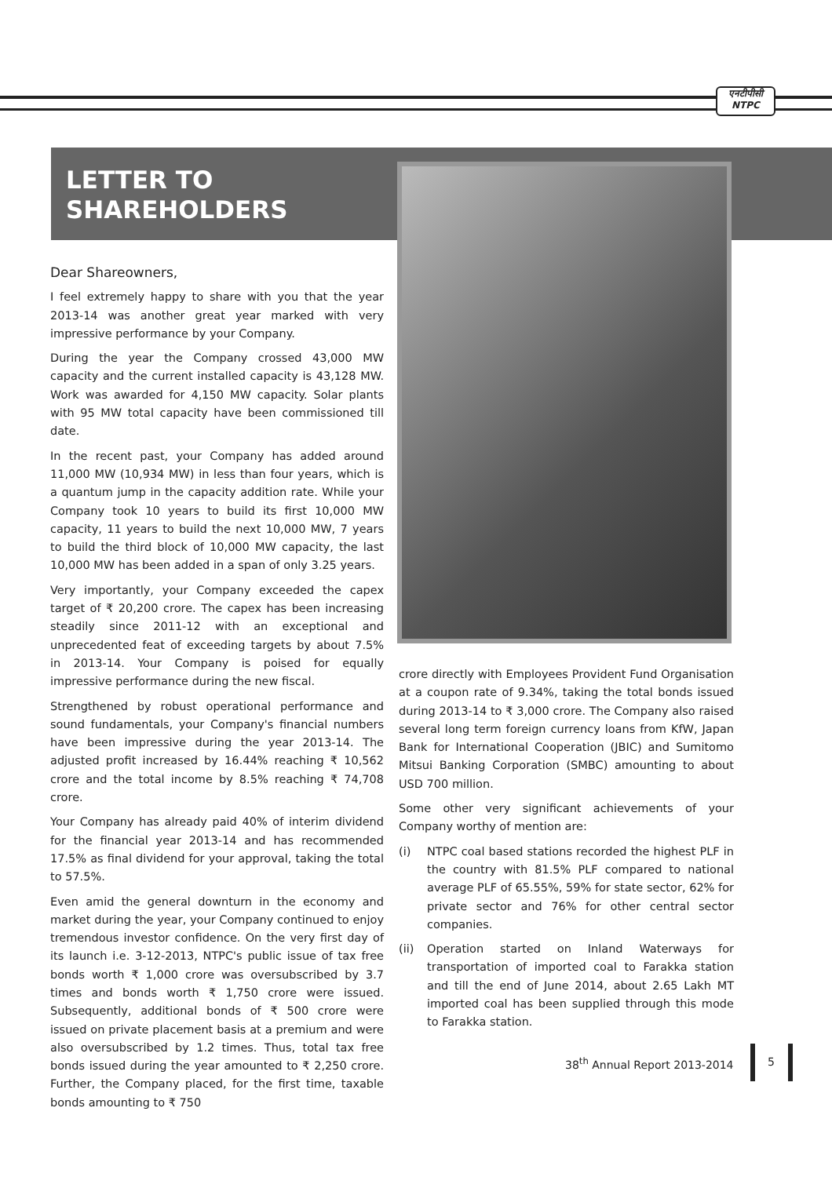एनटीपीसी
NTPC
LETTER TO
SHAREHOLDERS
Dear Shareowners,
I feel extremely happy to share with you that the year 2013-14 was another great year marked with very impressive performance by your Company.
During the year the Company crossed 43,000 MW capacity and the current installed capacity is 43,128 MW. Work was awarded for 4,150 MW capacity. Solar plants with 95 MW total capacity have been commissioned till date.
In the recent past, your Company has added around 11,000 MW (10,934 MW) in less than four years, which is a quantum jump in the capacity addition rate. While your Company took 10 years to build its first 10,000 MW capacity, 11 years to build the next 10,000 MW, 7 years to build the third block of 10,000 MW capacity, the last 10,000 MW has been added in a span of only 3.25 years.
Very importantly, your Company exceeded the capex target of ₹ 20,200 crore. The capex has been increasing steadily since 2011-12 with an exceptional and unprecedented feat of exceeding targets by about 7.5% in 2013-14. Your Company is poised for equally impressive performance during the new fiscal.
Strengthened by robust operational performance and sound fundamentals, your Company's financial numbers have been impressive during the year 2013-14. The adjusted profit increased by 16.44% reaching ₹ 10,562 crore and the total income by 8.5% reaching ₹ 74,708 crore.
Your Company has already paid 40% of interim dividend for the financial year 2013-14 and has recommended 17.5% as final dividend for your approval, taking the total to 57.5%.
Even amid the general downturn in the economy and market during the year, your Company continued to enjoy tremendous investor confidence. On the very first day of its launch i.e. 3-12-2013, NTPC's public issue of tax free bonds worth ₹ 1,000 crore was oversubscribed by 3.7 times and bonds worth ₹ 1,750 crore were issued. Subsequently, additional bonds of ₹ 500 crore were issued on private placement basis at a premium and were also oversubscribed by 1.2 times. Thus, total tax free bonds issued during the year amounted to ₹ 2,250 crore. Further, the Company placed, for the first time, taxable bonds amounting to ₹ 750
crore directly with Employees Provident Fund Organisation at a coupon rate of 9.34%, taking the total bonds issued during 2013-14 to ₹ 3,000 crore. The Company also raised several long term foreign currency loans from KfW, Japan Bank for International Cooperation (JBIC) and Sumitomo Mitsui Banking Corporation (SMBC) amounting to about USD 700 million.
Some other very significant achievements of your Company worthy of mention are:
(i) NTPC coal based stations recorded the highest PLF in the country with 81.5% PLF compared to national average PLF of 65.55%, 59% for state sector, 62% for private sector and 76% for other central sector companies.
(ii) Operation started on Inland Waterways for transportation of imported coal to Farakka station and till the end of June 2014, about 2.65 Lakh MT imported coal has been supplied through this mode to Farakka station.
38<sup>th</sup> Annual Report 2013-2014 5